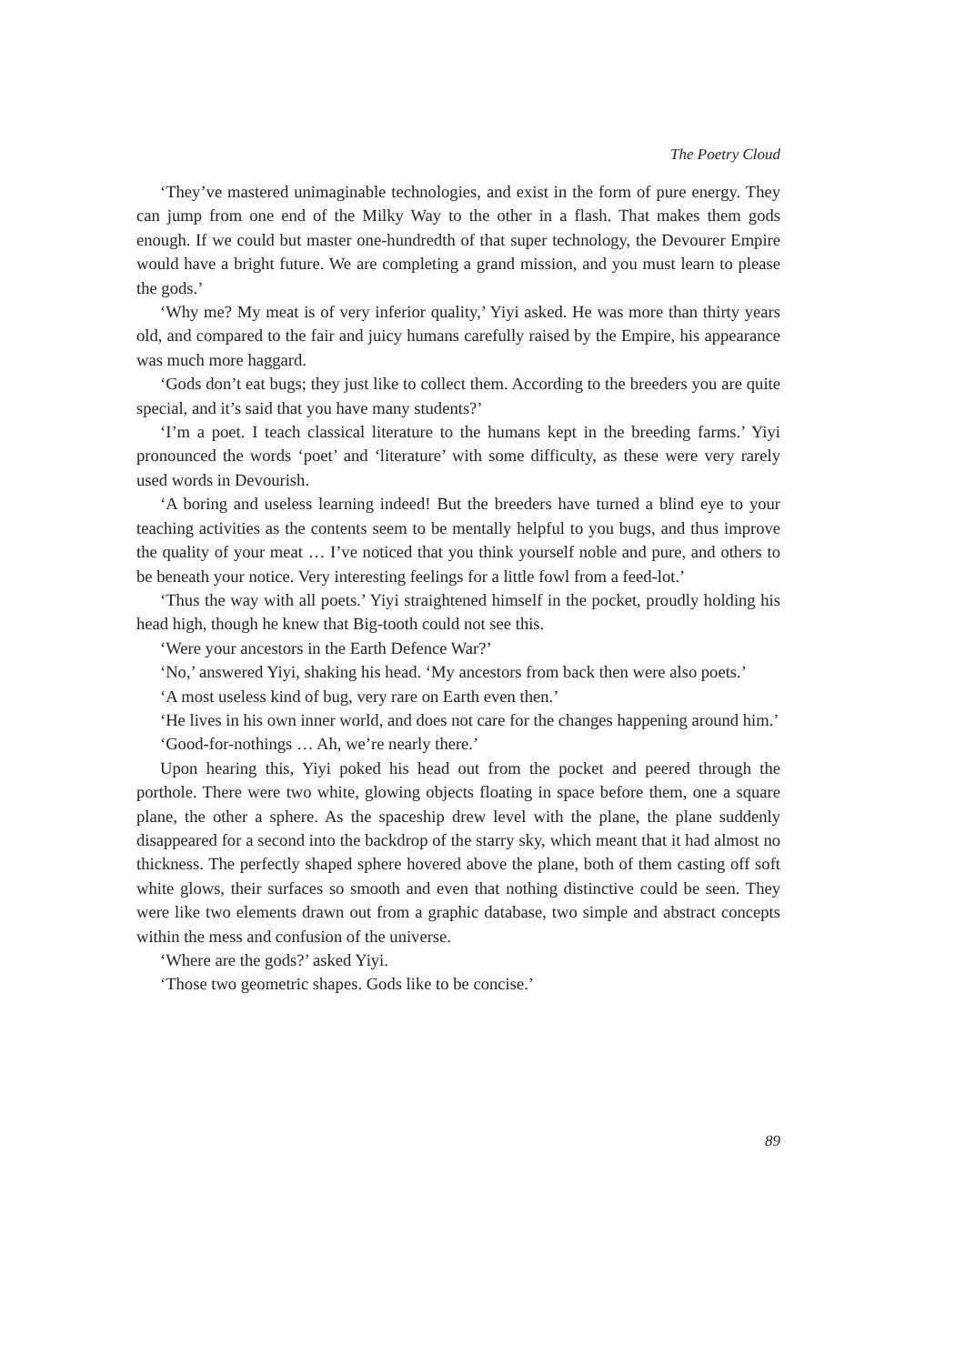The Poetry Cloud
‘They’ve mastered unimaginable technologies, and exist in the form of pure energy. They can jump from one end of the Milky Way to the other in a flash. That makes them gods enough. If we could but master one-hundredth of that super technology, the Devourer Empire would have a bright future. We are completing a grand mission, and you must learn to please the gods.’
‘Why me? My meat is of very inferior quality,’ Yiyi asked. He was more than thirty years old, and compared to the fair and juicy humans carefully raised by the Empire, his appearance was much more haggard.
‘Gods don’t eat bugs; they just like to collect them. According to the breeders you are quite special, and it’s said that you have many students?’
‘I’m a poet. I teach classical literature to the humans kept in the breeding farms.’ Yiyi pronounced the words ‘poet’ and ‘literature’ with some difficulty, as these were very rarely used words in Devourish.
‘A boring and useless learning indeed! But the breeders have turned a blind eye to your teaching activities as the contents seem to be mentally helpful to you bugs, and thus improve the quality of your meat … I’ve noticed that you think yourself noble and pure, and others to be beneath your notice. Very interesting feelings for a little fowl from a feed-lot.’
‘Thus the way with all poets.’ Yiyi straightened himself in the pocket, proudly holding his head high, though he knew that Big-tooth could not see this.
‘Were your ancestors in the Earth Defence War?’
‘No,’ answered Yiyi, shaking his head. ‘My ancestors from back then were also poets.’
‘A most useless kind of bug, very rare on Earth even then.’
‘He lives in his own inner world, and does not care for the changes happening around him.’
‘Good-for-nothings … Ah, we’re nearly there.’
Upon hearing this, Yiyi poked his head out from the pocket and peered through the porthole. There were two white, glowing objects floating in space before them, one a square plane, the other a sphere. As the spaceship drew level with the plane, the plane suddenly disappeared for a second into the backdrop of the starry sky, which meant that it had almost no thickness. The perfectly shaped sphere hovered above the plane, both of them casting off soft white glows, their surfaces so smooth and even that nothing distinctive could be seen. They were like two elements drawn out from a graphic database, two simple and abstract concepts within the mess and confusion of the universe.
‘Where are the gods?’ asked Yiyi.
‘Those two geometric shapes. Gods like to be concise.’
89